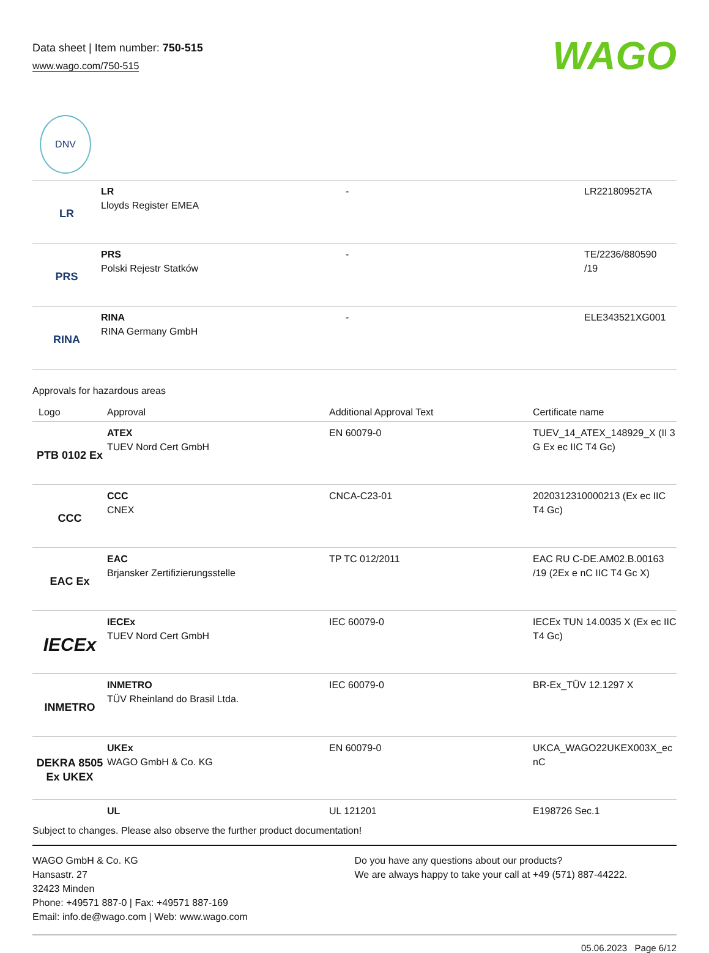Data sheet | Item number: 750-515
www.wago.com/750-515
WAGO
DNV
| LR | LR Lloyds Register EMEA | - | LR22180952TA |
| PRS | PRS Polski Rejestr Statków | - | TE/2236/880590 /19 |
| RINA | RINA RINA Germany GmbH | - | ELE343521XG001 |
Approvals for hazardous areas
| Logo | Approval | Additional Approval Text | Certificate name |
| --- | --- | --- | --- |
| PTB 0102 Ex | ATEX TUEV Nord Cert GmbH | EN 60079-0 | TUEV_14_ATEX_148929_X (II 3 G Ex ec IIC T4 Gc) |
| CCC | CCC CNEX | CNCA-C23-01 | 2020312310000213 (Ex ec IIC T4 Gc) |
| EAC Ex | EAC Brjansker Zertifizierungsstelle | TP TC 012/2011 | EAC RU C-DE.AM02.B.00163 /19 (2Ex e nC IIC T4 Gc X) |
| IECEx | IECEx TUEV Nord Cert GmbH | IEC 60079-0 | IECEx TUN 14.0035 X (Ex ec IIC T4 Gc) |
| INMETRO | INMETRO TÜV Rheinland do Brasil Ltda. | IEC 60079-0 | BR-Ex_TÜV 12.1297 X |
| DEKRA 8505 Ex UKEX | UKEx WAGO GmbH & Co. KG | EN 60079-0 | UKCA_WAGO22UKEX003X_ec nC |
| | UL | UL 121201 | E198726 Sec.1 |
Subject to changes. Please also observe the further product documentation!
WAGO GmbH & Co. KG
Hansastr. 27
32423 Minden
Phone: +49571 887-0 | Fax: +49571 887-169
Email: info.de@wago.com | Web: www.wago.com
Do you have any questions about our products?
We are always happy to take your call at +49 (571) 887-44222.
05.06.2023 Page 6/12